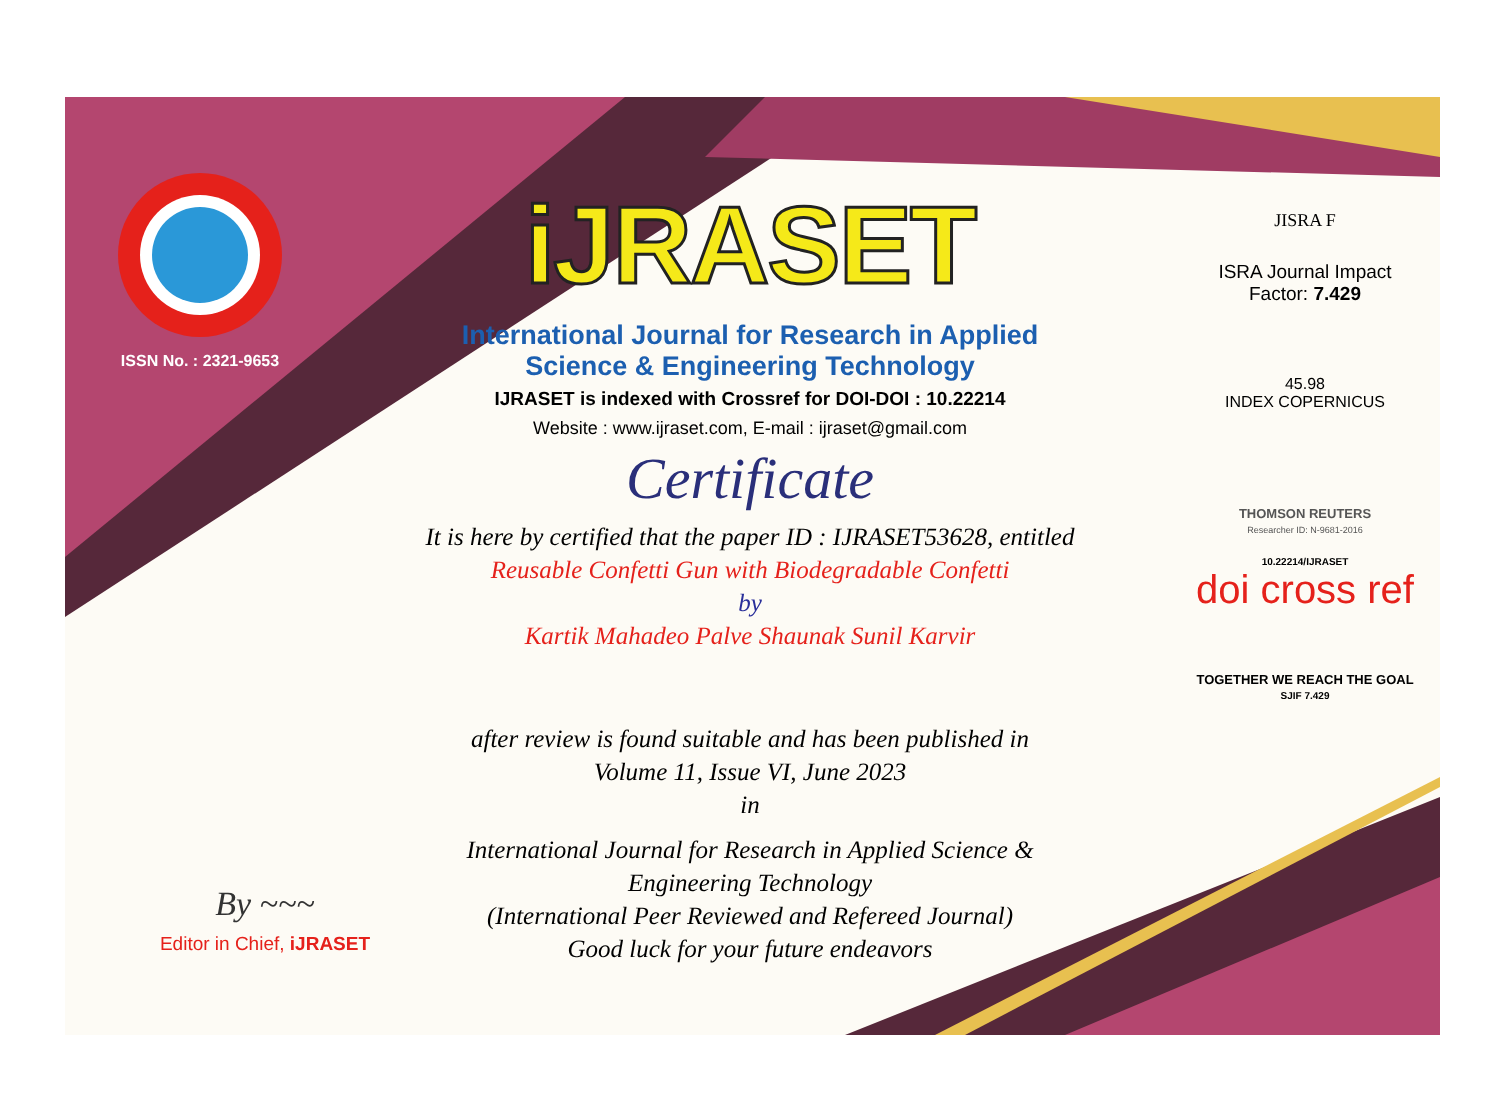ISSN No. : 2321-9653
iJRASET
International Journal for Research in Applied
Science & Engineering Technology
IJRASET is indexed with Crossref for DOI-DOI : 10.22214
Website : www.ijraset.com, E-mail : ijraset@gmail.com
Certificate
It is here by certified that the paper ID : IJRASET53628, entitled
Reusable Confetti Gun with Biodegradable Confetti
by
Kartik Mahadeo Palve Shaunak Sunil Karvir
after review is found suitable and has been published in
Volume 11, Issue VI, June 2023
in
International Journal for Research in Applied Science &
Engineering Technology
(International Peer Reviewed and Refereed Journal)
Good luck for your future endeavors
JISRA F
ISRA Journal Impact
Factor: 7.429
45.98
INDEX COPERNICUS
THOMSON REUTERS
Researcher ID: N-9681-2016
10.22214/IJRASET
doi cross ref
TOGETHER WE REACH THE GOAL
SJIF 7.429
By ~~~
Editor in Chief, iJRASET